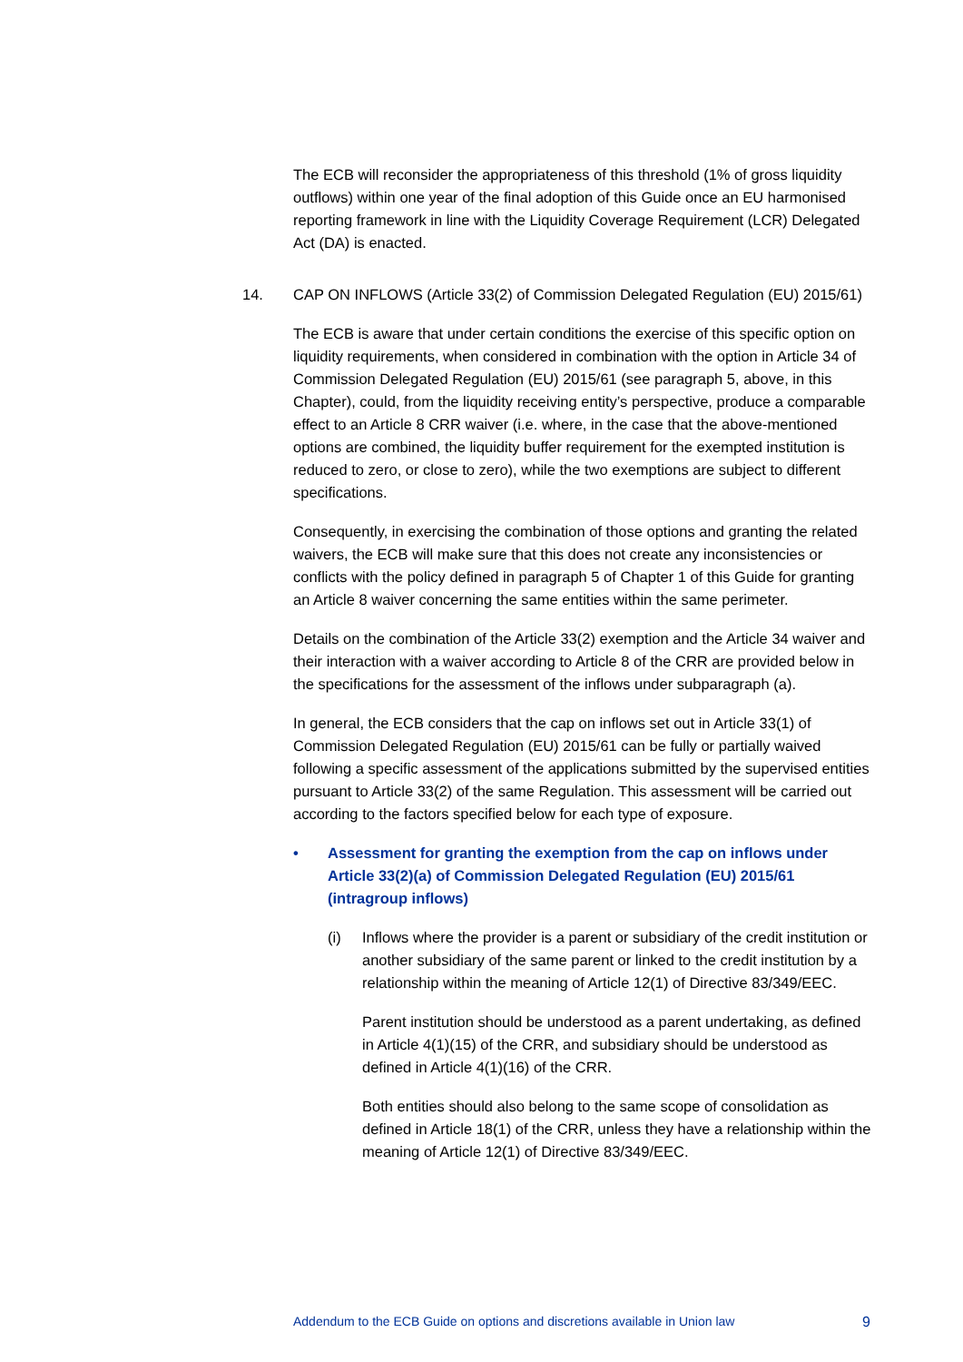The ECB will reconsider the appropriateness of this threshold (1% of gross liquidity outflows) within one year of the final adoption of this Guide once an EU harmonised reporting framework in line with the Liquidity Coverage Requirement (LCR) Delegated Act (DA) is enacted.
14. CAP ON INFLOWS (Article 33(2) of Commission Delegated Regulation (EU) 2015/61)
The ECB is aware that under certain conditions the exercise of this specific option on liquidity requirements, when considered in combination with the option in Article 34 of Commission Delegated Regulation (EU) 2015/61 (see paragraph 5, above, in this Chapter), could, from the liquidity receiving entity’s perspective, produce a comparable effect to an Article 8 CRR waiver (i.e. where, in the case that the above-mentioned options are combined, the liquidity buffer requirement for the exempted institution is reduced to zero, or close to zero), while the two exemptions are subject to different specifications.
Consequently, in exercising the combination of those options and granting the related waivers, the ECB will make sure that this does not create any inconsistencies or conflicts with the policy defined in paragraph 5 of Chapter 1 of this Guide for granting an Article 8 waiver concerning the same entities within the same perimeter.
Details on the combination of the Article 33(2) exemption and the Article 34 waiver and their interaction with a waiver according to Article 8 of the CRR are provided below in the specifications for the assessment of the inflows under subparagraph (a).
In general, the ECB considers that the cap on inflows set out in Article 33(1) of Commission Delegated Regulation (EU) 2015/61 can be fully or partially waived following a specific assessment of the applications submitted by the supervised entities pursuant to Article 33(2) of the same Regulation. This assessment will be carried out according to the factors specified below for each type of exposure.
• Assessment for granting the exemption from the cap on inflows under Article 33(2)(a) of Commission Delegated Regulation (EU) 2015/61 (intragroup inflows)
(i) Inflows where the provider is a parent or subsidiary of the credit institution or another subsidiary of the same parent or linked to the credit institution by a relationship within the meaning of Article 12(1) of Directive 83/349/EEC.
Parent institution should be understood as a parent undertaking, as defined in Article 4(1)(15) of the CRR, and subsidiary should be understood as defined in Article 4(1)(16) of the CRR.
Both entities should also belong to the same scope of consolidation as defined in Article 18(1) of the CRR, unless they have a relationship within the meaning of Article 12(1) of Directive 83/349/EEC.
Addendum to the ECB Guide on options and discretions available in Union law 9